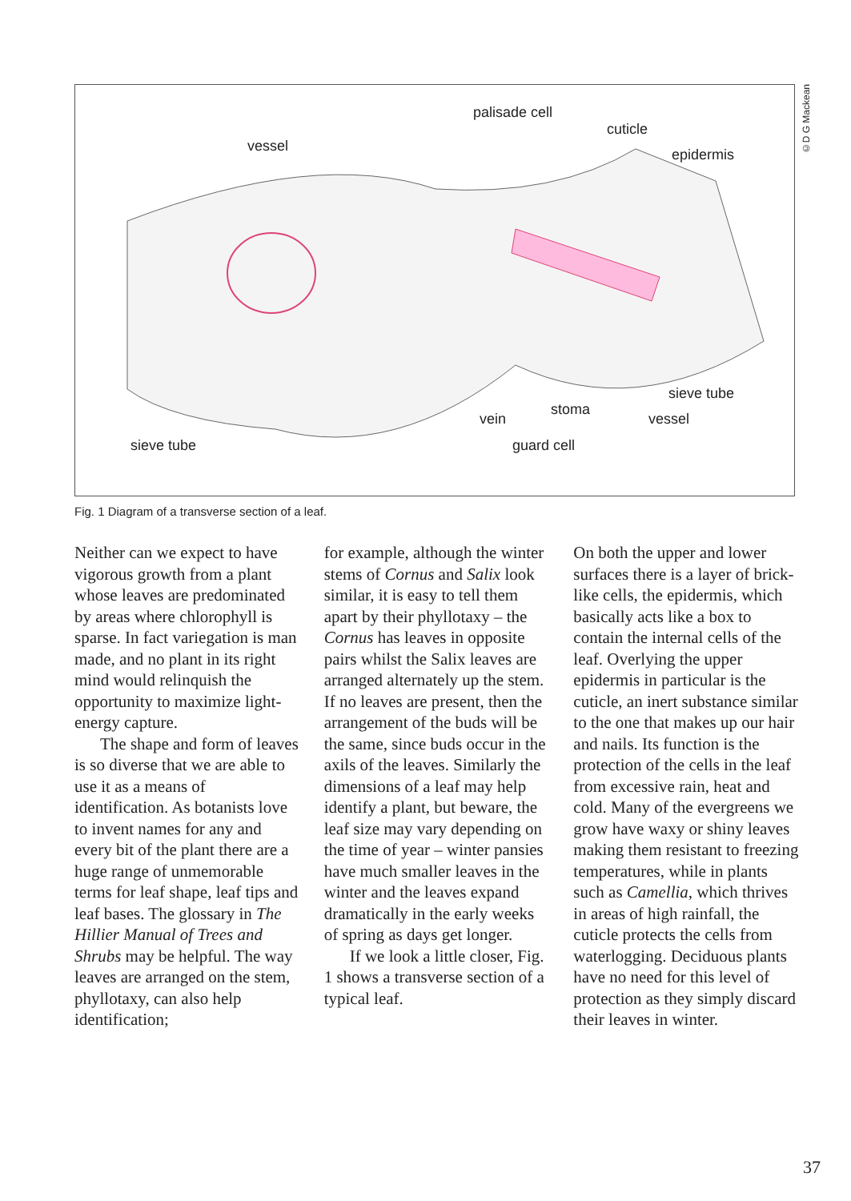palisade cell
cuticle
vessel
epidermis
sieve tube
stoma
vein vessel
sieve tube guard cell
©D G Mackean
Fig. 1 Diagram of a transverse section of a leaf.
Neither can we expect to have vigorous growth from a plant whose leaves are predominated by areas where chlorophyll is sparse. In fact variegation is man made, and no plant in its right mind would relinquish the opportunity to maximize light-energy capture.
The shape and form of leaves is so diverse that we are able to use it as a means of identification. As botanists love to invent names for any and every bit of the plant there are a huge range of unmemorable terms for leaf shape, leaf tips and leaf bases. The glossary in The Hillier Manual of Trees and Shrubs may be helpful. The way leaves are arranged on the stem, phyllotaxy, can also help identification;
for example, although the winter stems of Cornus and Salix look similar, it is easy to tell them apart by their phyllotaxy – the Cornus has leaves in opposite pairs whilst the Salix leaves are arranged alternately up the stem. If no leaves are present, then the arrangement of the buds will be the same, since buds occur in the axils of the leaves. Similarly the dimensions of a leaf may help identify a plant, but beware, the leaf size may vary depending on the time of year – winter pansies have much smaller leaves in the winter and the leaves expand dramatically in the early weeks of spring as days get longer.
If we look a little closer, Fig. 1 shows a transverse section of a typical leaf.
On both the upper and lower surfaces there is a layer of brick-like cells, the epidermis, which basically acts like a box to contain the internal cells of the leaf. Overlying the upper epidermis in particular is the cuticle, an inert substance similar to the one that makes up our hair and nails. Its function is the protection of the cells in the leaf from excessive rain, heat and cold. Many of the evergreens we grow have waxy or shiny leaves making them resistant to freezing temperatures, while in plants such as Camellia, which thrives in areas of high rainfall, the cuticle protects the cells from waterlogging. Deciduous plants have no need for this level of protection as they simply discard their leaves in winter.
37